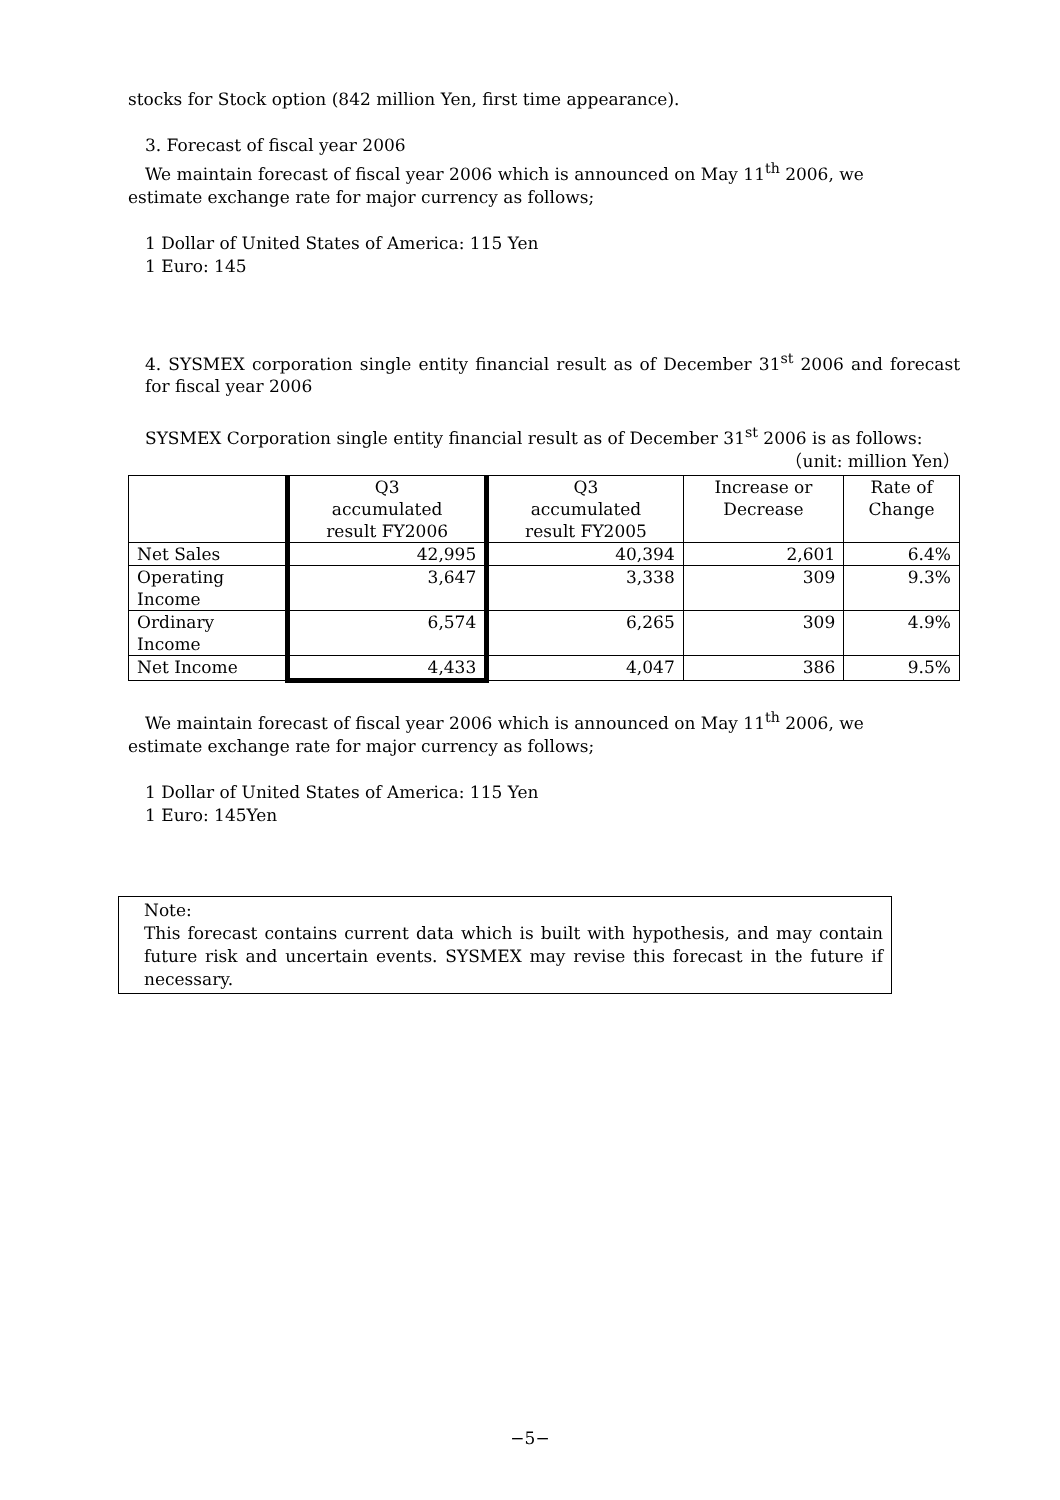stocks for Stock option (842 million Yen, first time appearance).
3. Forecast of fiscal year 2006
We maintain forecast of fiscal year 2006 which is announced on May 11<sup>th</sup> 2006, we
estimate exchange rate for major currency as follows;
1 Dollar of United States of America: 115 Yen
1 Euro: 145
4. SYSMEX corporation single entity financial result as of December 31<sup>st</sup> 2006 and forecast for fiscal year 2006
SYSMEX Corporation single entity financial result as of December 31<sup>st</sup> 2006 is as follows:
（unit: million Yen）
| | Q3 accumulated result FY2006 | Q3 accumulated result FY2005 | Increase or Decrease | Rate of Change |
| --- | --- | --- | --- | --- |
| Net Sales | 42,995 | 40,394 | 2,601 | 6.4% |
| Operating Income | 3,647 | 3,338 | 309 | 9.3% |
| Ordinary Income | 6,574 | 6,265 | 309 | 4.9% |
| Net Income | 4,433 | 4,047 | 386 | 9.5% |
We maintain forecast of fiscal year 2006 which is announced on May 11<sup>th</sup> 2006, we
estimate exchange rate for major currency as follows;
1 Dollar of United States of America: 115 Yen
1 Euro: 145Yen
Note:
This forecast contains current data which is built with hypothesis, and may contain future risk and uncertain events. SYSMEX may revise this forecast in the future if necessary.
−5−